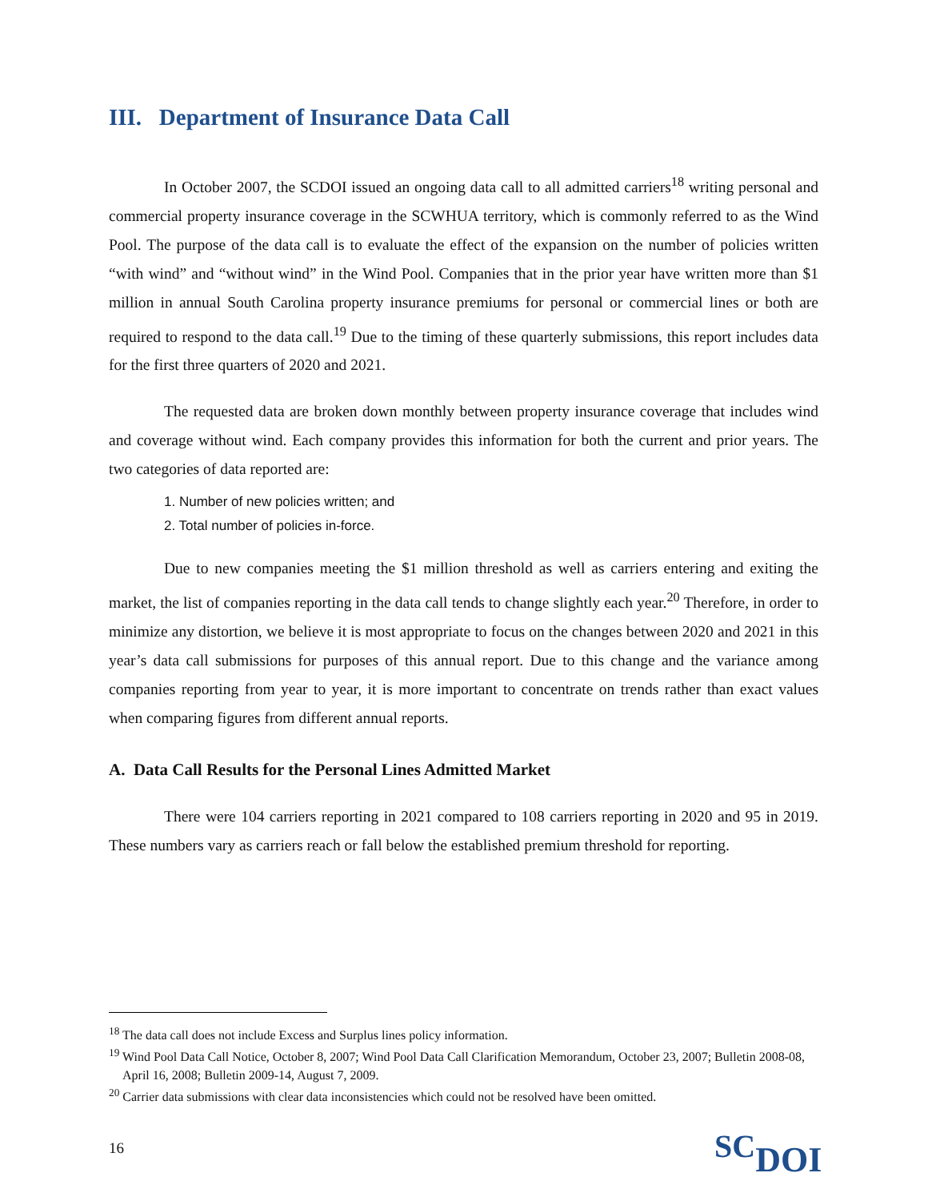III. Department of Insurance Data Call
In October 2007, the SCDOI issued an ongoing data call to all admitted carriers<sup>18</sup> writing personal and commercial property insurance coverage in the SCWHUA territory, which is commonly referred to as the Wind Pool. The purpose of the data call is to evaluate the effect of the expansion on the number of policies written “with wind” and “without wind” in the Wind Pool. Companies that in the prior year have written more than $1 million in annual South Carolina property insurance premiums for personal or commercial lines or both are required to respond to the data call.<sup>19</sup> Due to the timing of these quarterly submissions, this report includes data for the first three quarters of 2020 and 2021.
The requested data are broken down monthly between property insurance coverage that includes wind and coverage without wind. Each company provides this information for both the current and prior years. The two categories of data reported are:
1. Number of new policies written; and
2. Total number of policies in-force.
Due to new companies meeting the $1 million threshold as well as carriers entering and exiting the market, the list of companies reporting in the data call tends to change slightly each year.<sup>20</sup> Therefore, in order to minimize any distortion, we believe it is most appropriate to focus on the changes between 2020 and 2021 in this year’s data call submissions for purposes of this annual report. Due to this change and the variance among companies reporting from year to year, it is more important to concentrate on trends rather than exact values when comparing figures from different annual reports.
A. Data Call Results for the Personal Lines Admitted Market
There were 104 carriers reporting in 2021 compared to 108 carriers reporting in 2020 and 95 in 2019. These numbers vary as carriers reach or fall below the established premium threshold for reporting.
<sup>18</sup> The data call does not include Excess and Surplus lines policy information.
<sup>19</sup> Wind Pool Data Call Notice, October 8, 2007; Wind Pool Data Call Clarification Memorandum, October 23, 2007; Bulletin 2008-08, April 16, 2008; Bulletin 2009-14, August 7, 2009.
<sup>20</sup> Carrier data submissions with clear data inconsistencies which could not be resolved have been omitted.
16 SCDOI